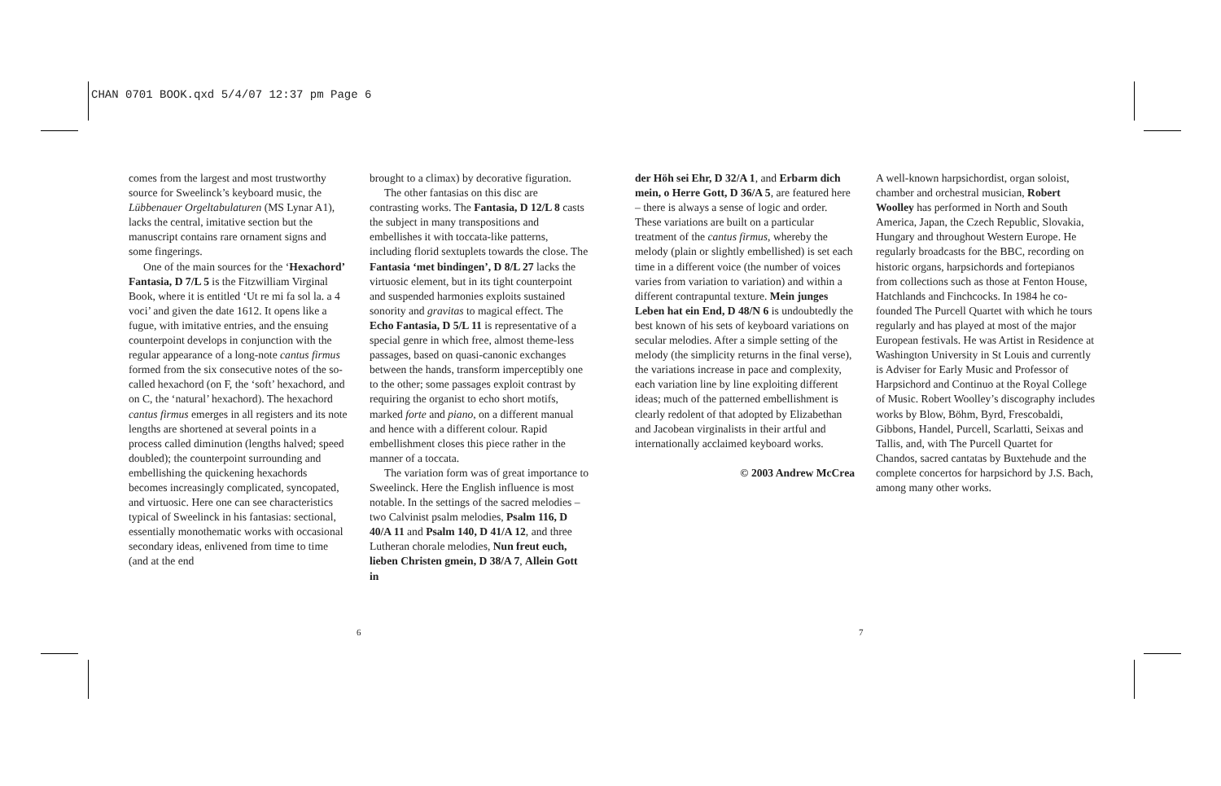CHAN 0701 BOOK.qxd 5/4/07 12:37 pm Page 6
comes from the largest and most trustworthy source for Sweelinck’s keyboard music, the Lübbenauer Orgeltabulaturen (MS Lynar A1), lacks the central, imitative section but the manuscript contains rare ornament signs and some fingerings.
One of the main sources for the ‘Hexachord’ Fantasia, D 7/L 5 is the Fitzwilliam Virginal Book, where it is entitled ‘Ut re mi fa sol la. a 4 voci’ and given the date 1612. It opens like a fugue, with imitative entries, and the ensuing counterpoint develops in conjunction with the regular appearance of a long-note cantus firmus formed from the six consecutive notes of the so-called hexachord (on F, the ‘soft’ hexachord, and on C, the ‘natural’ hexachord). The hexachord cantus firmus emerges in all registers and its note lengths are shortened at several points in a process called diminution (lengths halved; speed doubled); the counterpoint surrounding and embellishing the quickening hexachords becomes increasingly complicated, syncopated, and virtuosic. Here one can see characteristics typical of Sweelinck in his fantasias: sectional, essentially monothematic works with occasional secondary ideas, enlivened from time to time (and at the end
brought to a climax) by decorative figuration.
The other fantasias on this disc are contrasting works. The Fantasia, D 12/L 8 casts the subject in many transpositions and embellishes it with toccata-like patterns, including florid sextuplets towards the close. The Fantasia ‘met bindingen’, D 8/L 27 lacks the virtuosic element, but in its tight counterpoint and suspended harmonies exploits sustained sonority and gravitas to magical effect. The Echo Fantasia, D 5/L 11 is representative of a special genre in which free, almost theme-less passages, based on quasi-canonic exchanges between the hands, transform imperceptibly one to the other; some passages exploit contrast by requiring the organist to echo short motifs, marked forte and piano, on a different manual and hence with a different colour. Rapid embellishment closes this piece rather in the manner of a toccata.
The variation form was of great importance to Sweelinck. Here the English influence is most notable. In the settings of the sacred melodies – two Calvinist psalm melodies, Psalm 116, D 40/A 11 and Psalm 140, D 41/A 12, and three Lutheran chorale melodies, Nun freut euch, lieben Christen gmein, D 38/A 7, Allein Gott in
der Höh sei Ehr, D 32/A 1, and Erbarm dich mein, o Herre Gott, D 36/A 5, are featured here – there is always a sense of logic and order. These variations are built on a particular treatment of the cantus firmus, whereby the melody (plain or slightly embellished) is set each time in a different voice (the number of voices varies from variation to variation) and within a different contrapuntal texture. Mein junges Leben hat ein End, D 48/N 6 is undoubtedly the best known of his sets of keyboard variations on secular melodies. After a simple setting of the melody (the simplicity returns in the final verse), the variations increase in pace and complexity, each variation line by line exploiting different ideas; much of the patterned embellishment is clearly redolent of that adopted by Elizabethan and Jacobean virginalists in their artful and internationally acclaimed keyboard works.
© 2003 Andrew McCrea
A well-known harpsichordist, organ soloist, chamber and orchestral musician, Robert Woolley has performed in North and South America, Japan, the Czech Republic, Slovakia, Hungary and throughout Western Europe. He regularly broadcasts for the BBC, recording on historic organs, harpsichords and fortepianos from collections such as those at Fenton House, Hatchlands and Finchcocks. In 1984 he co-founded The Purcell Quartet with which he tours regularly and has played at most of the major European festivals. He was Artist in Residence at Washington University in St Louis and currently is Adviser for Early Music and Professor of Harpsichord and Continuo at the Royal College of Music. Robert Woolley’s discography includes works by Blow, Böhm, Byrd, Frescobaldi, Gibbons, Handel, Purcell, Scarlatti, Seixas and Tallis, and, with The Purcell Quartet for Chandos, sacred cantatas by Buxtehude and the complete concertos for harpsichord by J.S. Bach, among many other works.
6 7